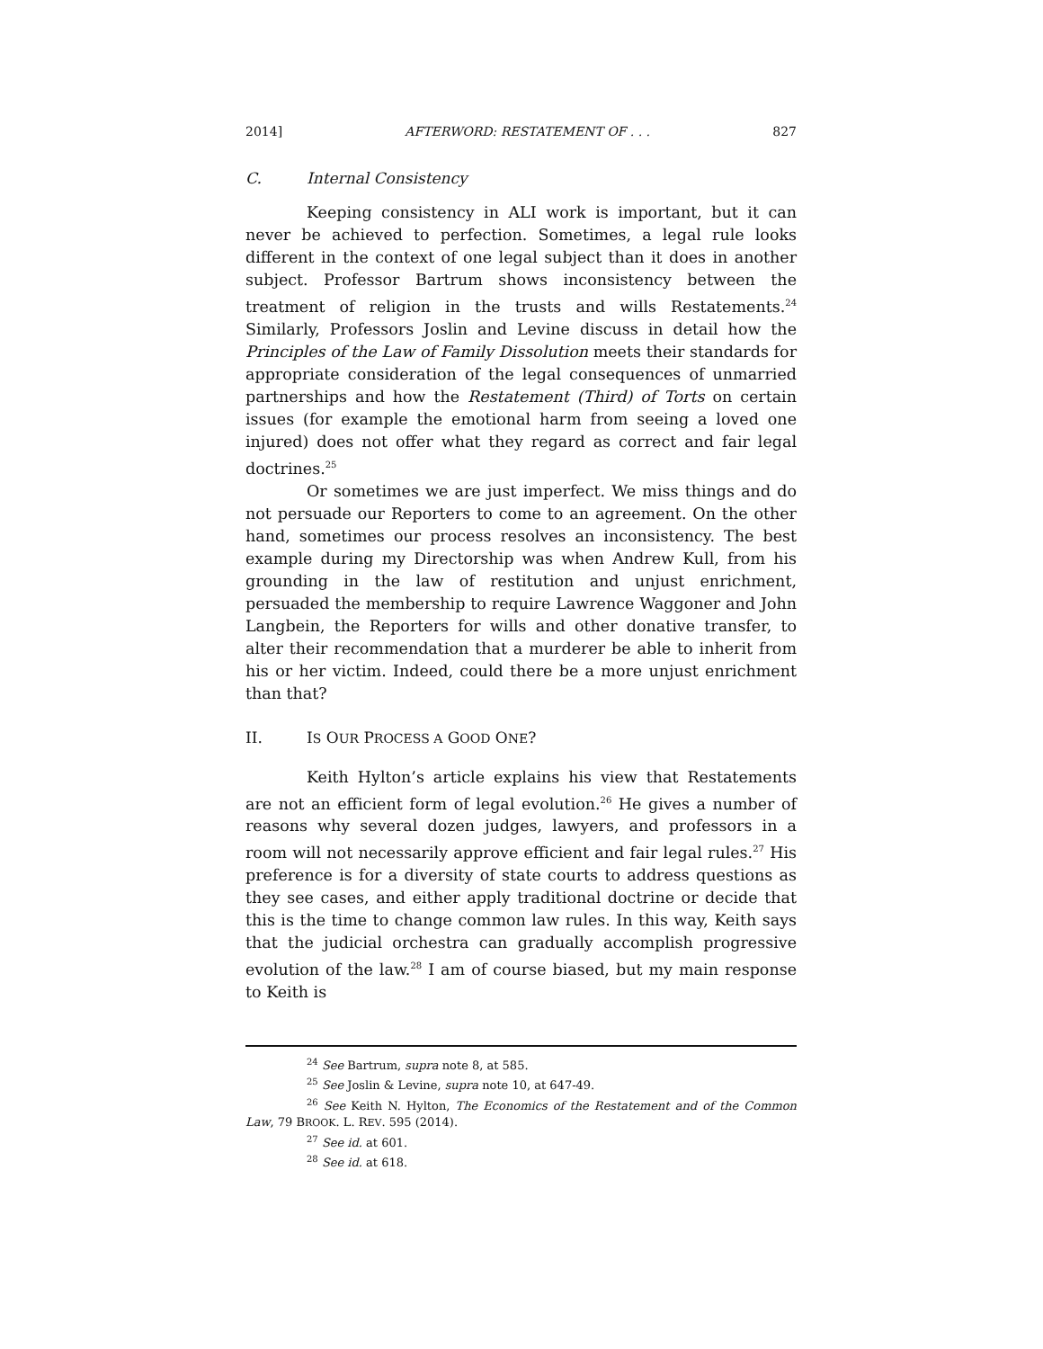2014] AFTERWORD: RESTATEMENT OF . . . 827
C. Internal Consistency
Keeping consistency in ALI work is important, but it can never be achieved to perfection. Sometimes, a legal rule looks different in the context of one legal subject than it does in another subject. Professor Bartrum shows inconsistency between the treatment of religion in the trusts and wills Restatements.<sup>24</sup> Similarly, Professors Joslin and Levine discuss in detail how the Principles of the Law of Family Dissolution meets their standards for appropriate consideration of the legal consequences of unmarried partnerships and how the Restatement (Third) of Torts on certain issues (for example the emotional harm from seeing a loved one injured) does not offer what they regard as correct and fair legal doctrines.<sup>25</sup>
Or sometimes we are just imperfect. We miss things and do not persuade our Reporters to come to an agreement. On the other hand, sometimes our process resolves an inconsistency. The best example during my Directorship was when Andrew Kull, from his grounding in the law of restitution and unjust enrichment, persuaded the membership to require Lawrence Waggoner and John Langbein, the Reporters for wills and other donative transfer, to alter their recommendation that a murderer be able to inherit from his or her victim. Indeed, could there be a more unjust enrichment than that?
II. IS OUR PROCESS A GOOD ONE?
Keith Hylton’s article explains his view that Restatements are not an efficient form of legal evolution.<sup>26</sup> He gives a number of reasons why several dozen judges, lawyers, and professors in a room will not necessarily approve efficient and fair legal rules.<sup>27</sup> His preference is for a diversity of state courts to address questions as they see cases, and either apply traditional doctrine or decide that this is the time to change common law rules. In this way, Keith says that the judicial orchestra can gradually accomplish progressive evolution of the law.<sup>28</sup> I am of course biased, but my main response to Keith is
<sup>24</sup> See Bartrum, supra note 8, at 585.
<sup>25</sup> See Joslin & Levine, supra note 10, at 647-49.
<sup>26</sup> See Keith N. Hylton, The Economics of the Restatement and of the Common Law, 79 BROOK. L. REV. 595 (2014).
<sup>27</sup> See id. at 601.
<sup>28</sup> See id. at 618.